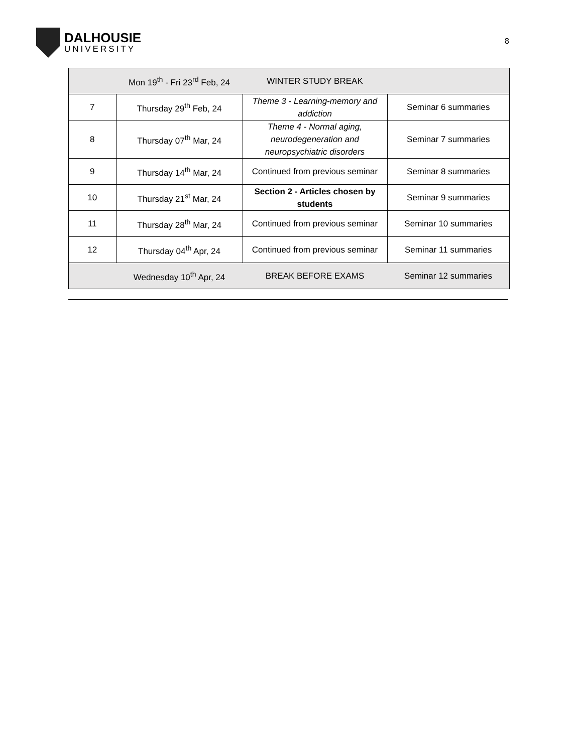DALHOUSIE
UNIVERSITY
8
| | Mon 19<sup>th</sup> - Fri 23<sup>rd</sup> Feb, 24 | WINTER STUDY BREAK | |
| 7 | Thursday 29<sup>th</sup> Feb, 24 | Theme 3 - Learning-memory and addiction | Seminar 6 summaries |
| 8 | Thursday 07<sup>th</sup> Mar, 24 | Theme 4 - Normal aging, neurodegeneration and neuropsychiatric disorders | Seminar 7 summaries |
| 9 | Thursday 14<sup>th</sup> Mar, 24 | Continued from previous seminar | Seminar 8 summaries |
| 10 | Thursday 21<sup>st</sup> Mar, 24 | Section 2 - Articles chosen by students | Seminar 9 summaries |
| 11 | Thursday 28<sup>th</sup> Mar, 24 | Continued from previous seminar | Seminar 10 summaries |
| 12 | Thursday 04<sup>th</sup> Apr, 24 | Continued from previous seminar | Seminar 11 summaries |
| | Wednesday 10<sup>th</sup> Apr, 24 | BREAK BEFORE EXAMS | Seminar 12 summaries |